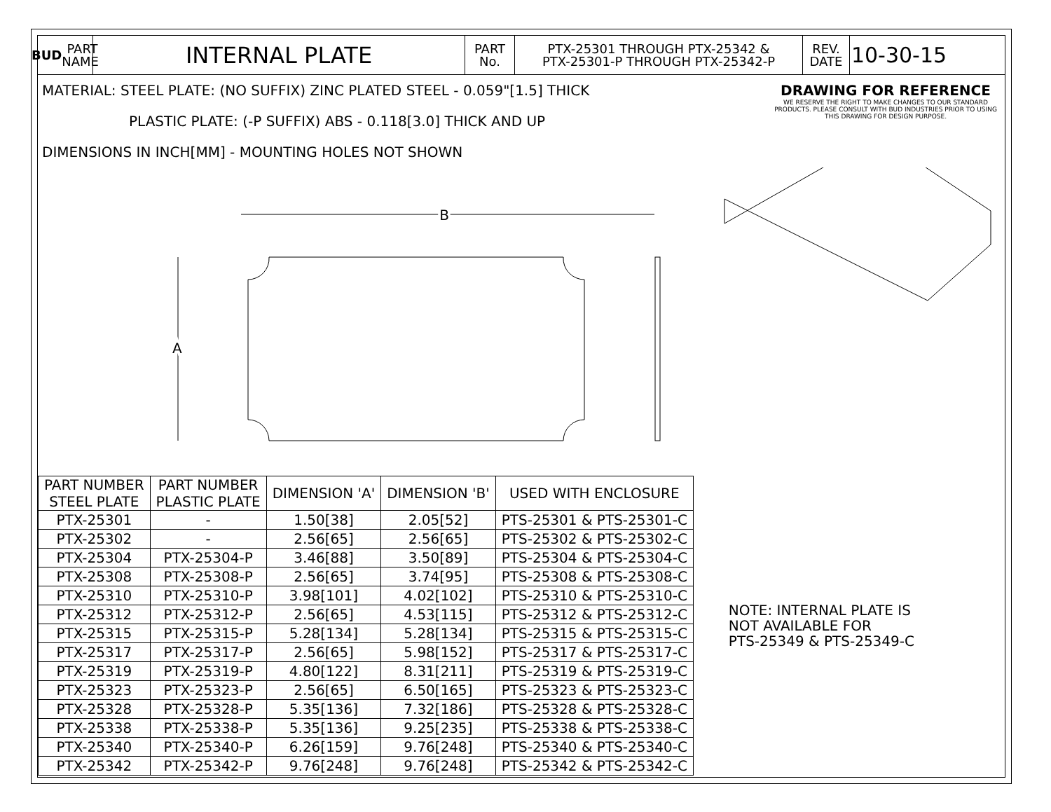BUD PART
NAME
INTERNAL PLATE
PART
No.
PTX-25301 THROUGH PTX-25342 &
PTX-25301-P THROUGH PTX-25342-P
REV.
DATE
10-30-15
MATERIAL: STEEL PLATE: (NO SUFFIX) ZINC PLATED STEEL - 0.059"[1.5] THICK
PLASTIC PLATE: (-P SUFFIX) ABS - 0.118[3.0] THICK AND UP
DIMENSIONS IN INCH[MM] - MOUNTING HOLES NOT SHOWN
DRAWING FOR REFERENCE
WE RESERVE THE RIGHT TO MAKE CHANGES TO OUR STANDARD PRODUCTS. PLEASE CONSULT WITH BUD INDUSTRIES PRIOR TO USING THIS DRAWING FOR DESIGN PURPOSE.
B
A
| PART NUMBER STEEL PLATE | PART NUMBER PLASTIC PLATE | DIMENSION 'A' | DIMENSION 'B' | USED WITH ENCLOSURE |
| --- | --- | --- | --- | --- |
| PTX-25301 | - | 1.50[38] | 2.05[52] | PTS-25301 & PTS-25301-C |
| PTX-25302 | - | 2.56[65] | 2.56[65] | PTS-25302 & PTS-25302-C |
| PTX-25304 | PTX-25304-P | 3.46[88] | 3.50[89] | PTS-25304 & PTS-25304-C |
| PTX-25308 | PTX-25308-P | 2.56[65] | 3.74[95] | PTS-25308 & PTS-25308-C |
| PTX-25310 | PTX-25310-P | 3.98[101] | 4.02[102] | PTS-25310 & PTS-25310-C |
| PTX-25312 | PTX-25312-P | 2.56[65] | 4.53[115] | PTS-25312 & PTS-25312-C |
| PTX-25315 | PTX-25315-P | 5.28[134] | 5.28[134] | PTS-25315 & PTS-25315-C |
| PTX-25317 | PTX-25317-P | 2.56[65] | 5.98[152] | PTS-25317 & PTS-25317-C |
| PTX-25319 | PTX-25319-P | 4.80[122] | 8.31[211] | PTS-25319 & PTS-25319-C |
| PTX-25323 | PTX-25323-P | 2.56[65] | 6.50[165] | PTS-25323 & PTS-25323-C |
| PTX-25328 | PTX-25328-P | 5.35[136] | 7.32[186] | PTS-25328 & PTS-25328-C |
| PTX-25338 | PTX-25338-P | 5.35[136] | 9.25[235] | PTS-25338 & PTS-25338-C |
| PTX-25340 | PTX-25340-P | 6.26[159] | 9.76[248] | PTS-25340 & PTS-25340-C |
| PTX-25342 | PTX-25342-P | 9.76[248] | 9.76[248] | PTS-25342 & PTS-25342-C |
NOTE: INTERNAL PLATE IS
NOT AVAILABLE FOR
PTS-25349 & PTS-25349-C